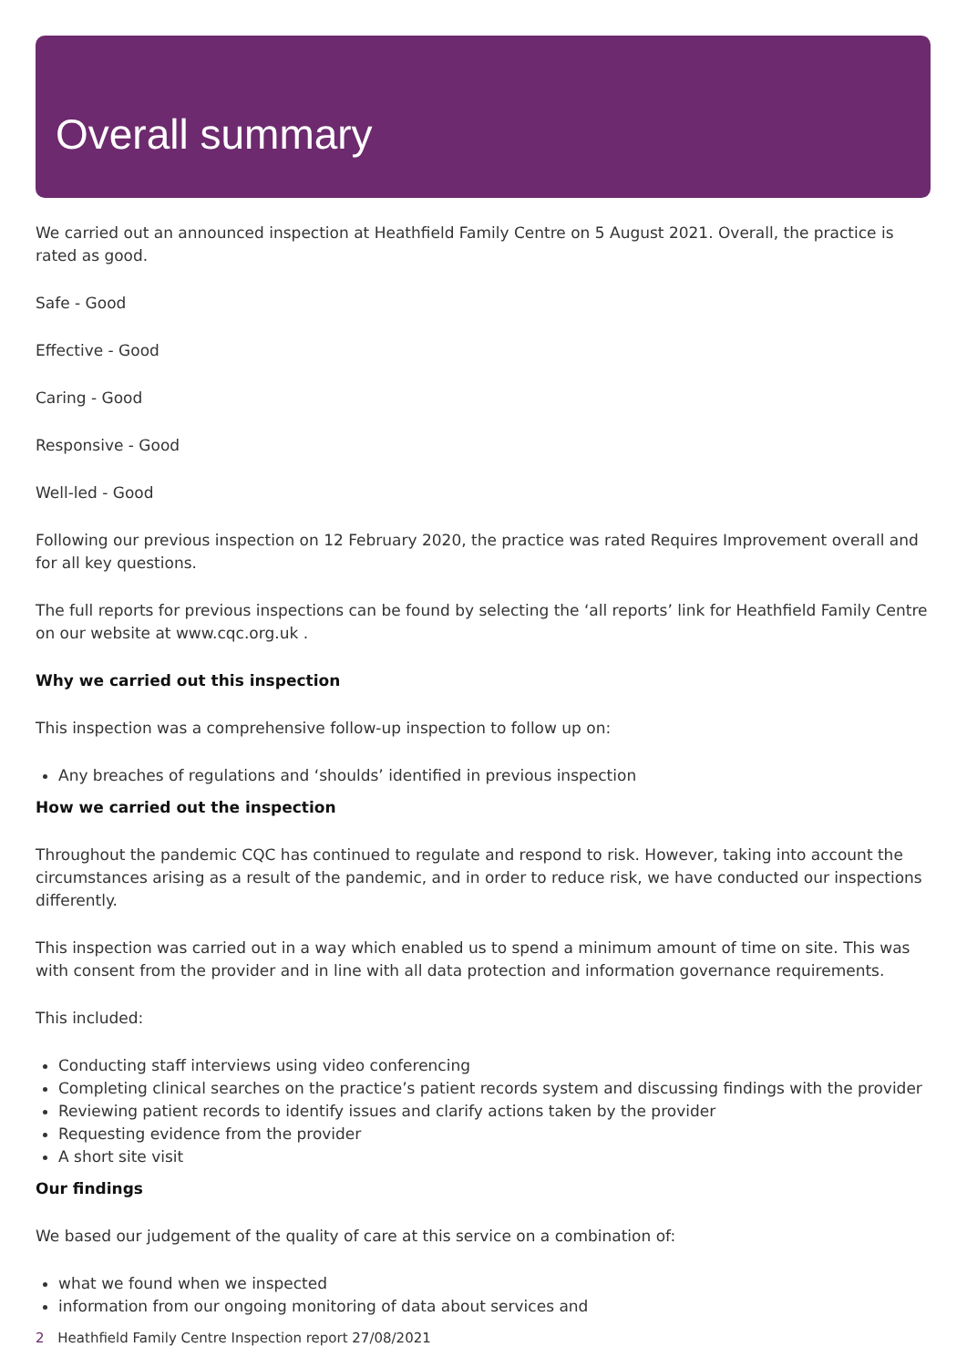Overall summary
We carried out an announced inspection at Heathfield Family Centre on 5 August 2021. Overall, the practice is rated as good.
Safe - Good
Effective - Good
Caring - Good
Responsive - Good
Well-led - Good
Following our previous inspection on 12 February 2020, the practice was rated Requires Improvement overall and for all key questions.
The full reports for previous inspections can be found by selecting the ‘all reports’ link for Heathfield Family Centre on our website at www.cqc.org.uk .
Why we carried out this inspection
This inspection was a comprehensive follow-up inspection to follow up on:
Any breaches of regulations and ‘shoulds’ identified in previous inspection
How we carried out the inspection
Throughout the pandemic CQC has continued to regulate and respond to risk. However, taking into account the circumstances arising as a result of the pandemic, and in order to reduce risk, we have conducted our inspections differently.
This inspection was carried out in a way which enabled us to spend a minimum amount of time on site. This was with consent from the provider and in line with all data protection and information governance requirements.
This included:
Conducting staff interviews using video conferencing
Completing clinical searches on the practice’s patient records system and discussing findings with the provider
Reviewing patient records to identify issues and clarify actions taken by the provider
Requesting evidence from the provider
A short site visit
Our findings
We based our judgement of the quality of care at this service on a combination of:
what we found when we inspected
information from our ongoing monitoring of data about services and
2 Heathfield Family Centre Inspection report 27/08/2021